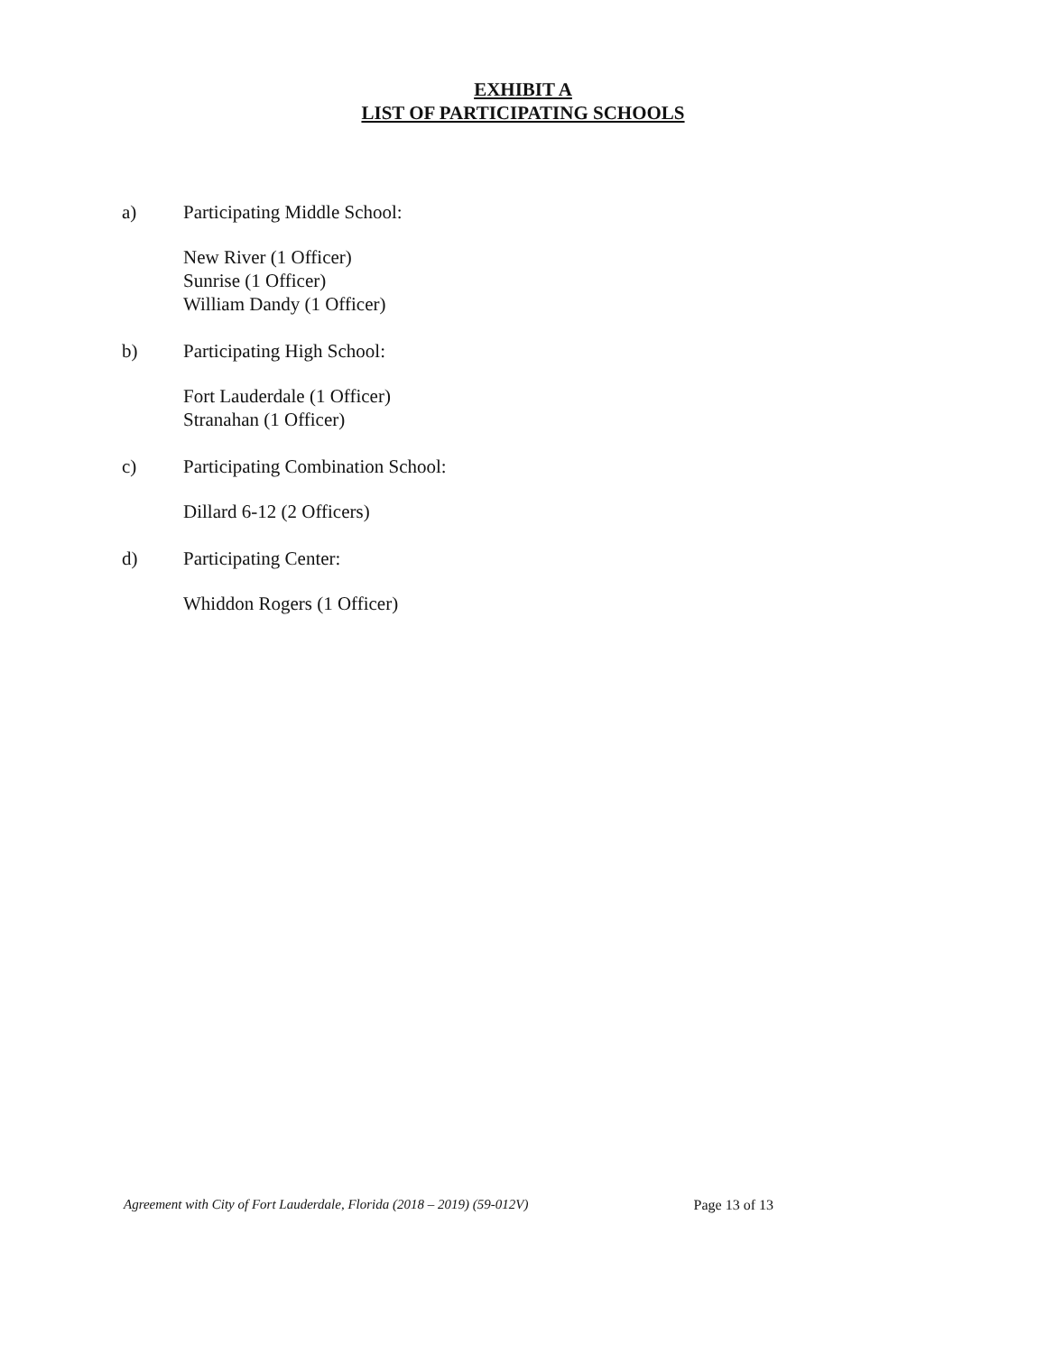EXHIBIT A
LIST OF PARTICIPATING SCHOOLS
a) Participating Middle School:
New River (1 Officer)
Sunrise (1 Officer)
William Dandy (1 Officer)
b) Participating High School:
Fort Lauderdale (1 Officer)
Stranahan (1 Officer)
c) Participating Combination School:
Dillard 6-12 (2 Officers)
d) Participating Center:
Whiddon Rogers (1 Officer)
Agreement with City of Fort Lauderdale, Florida (2018 – 2019) (59-012V) Page 13 of 13